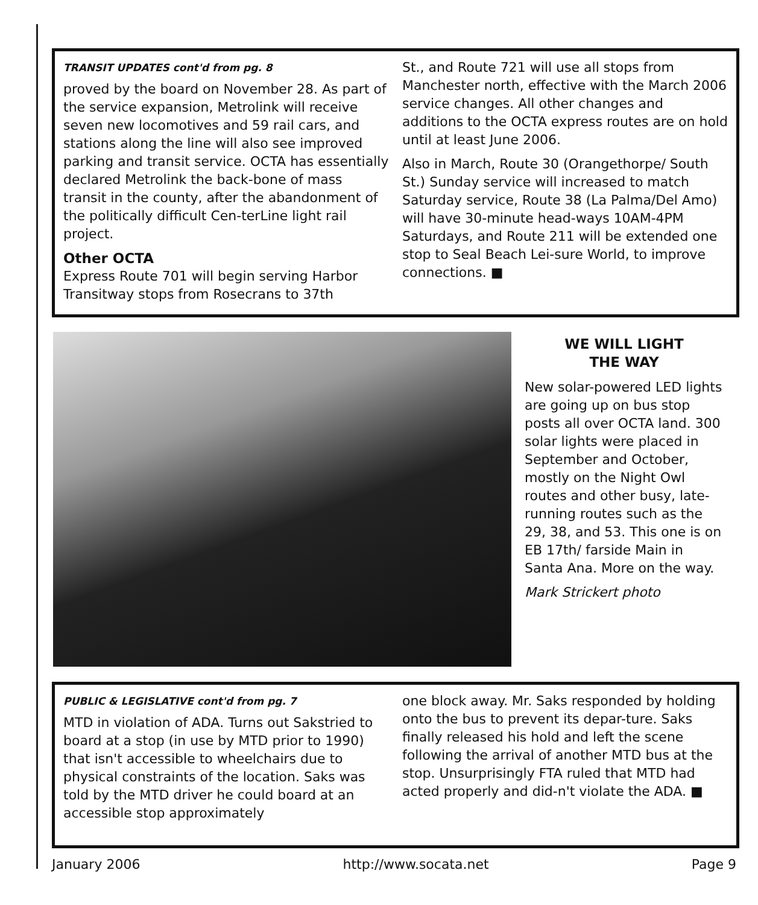TRANSIT UPDATES cont'd from pg. 8
proved by the board on November 28. As part of the service expansion, Metrolink will receive seven new locomotives and 59 rail cars, and stations along the line will also see improved parking and transit service. OCTA has essentially declared Metrolink the back-bone of mass transit in the county, after the abandonment of the politically difficult Cen-terLine light rail project.
Other OCTA
Express Route 701 will begin serving Harbor Transitway stops from Rosecrans to 37th
St., and Route 721 will use all stops from Manchester north, effective with the March 2006 service changes. All other changes and additions to the OCTA express routes are on hold until at least June 2006.
Also in March, Route 30 (Orangethorpe/ South St.) Sunday service will increased to match Saturday service, Route 38 (La Palma/Del Amo) will have 30-minute head-ways 10AM-4PM Saturdays, and Route 211 will be extended one stop to Seal Beach Lei-sure World, to improve connections. ■
WE WILL LIGHT
THE WAY
New solar-powered LED lights are going up on bus stop posts all over OCTA land. 300 solar lights were placed in September and October, mostly on the Night Owl routes and other busy, late-running routes such as the 29, 38, and 53. This one is on EB 17th/ farside Main in Santa Ana. More on the way.
Mark Strickert photo
PUBLIC & LEGISLATIVE cont'd from pg. 7
MTD in violation of ADA. Turns out Sakstried to board at a stop (in use by MTD prior to 1990) that isn't accessible to wheelchairs due to physical constraints of the location. Saks was told by the MTD driver he could board at an accessible stop approximately
one block away. Mr. Saks responded by holding onto the bus to prevent its depar-ture. Saks finally released his hold and left the scene following the arrival of another MTD bus at the stop. Unsurprisingly FTA ruled that MTD had acted properly and did-n't violate the ADA. ■
January 2006 http://www.socata.net Page 9